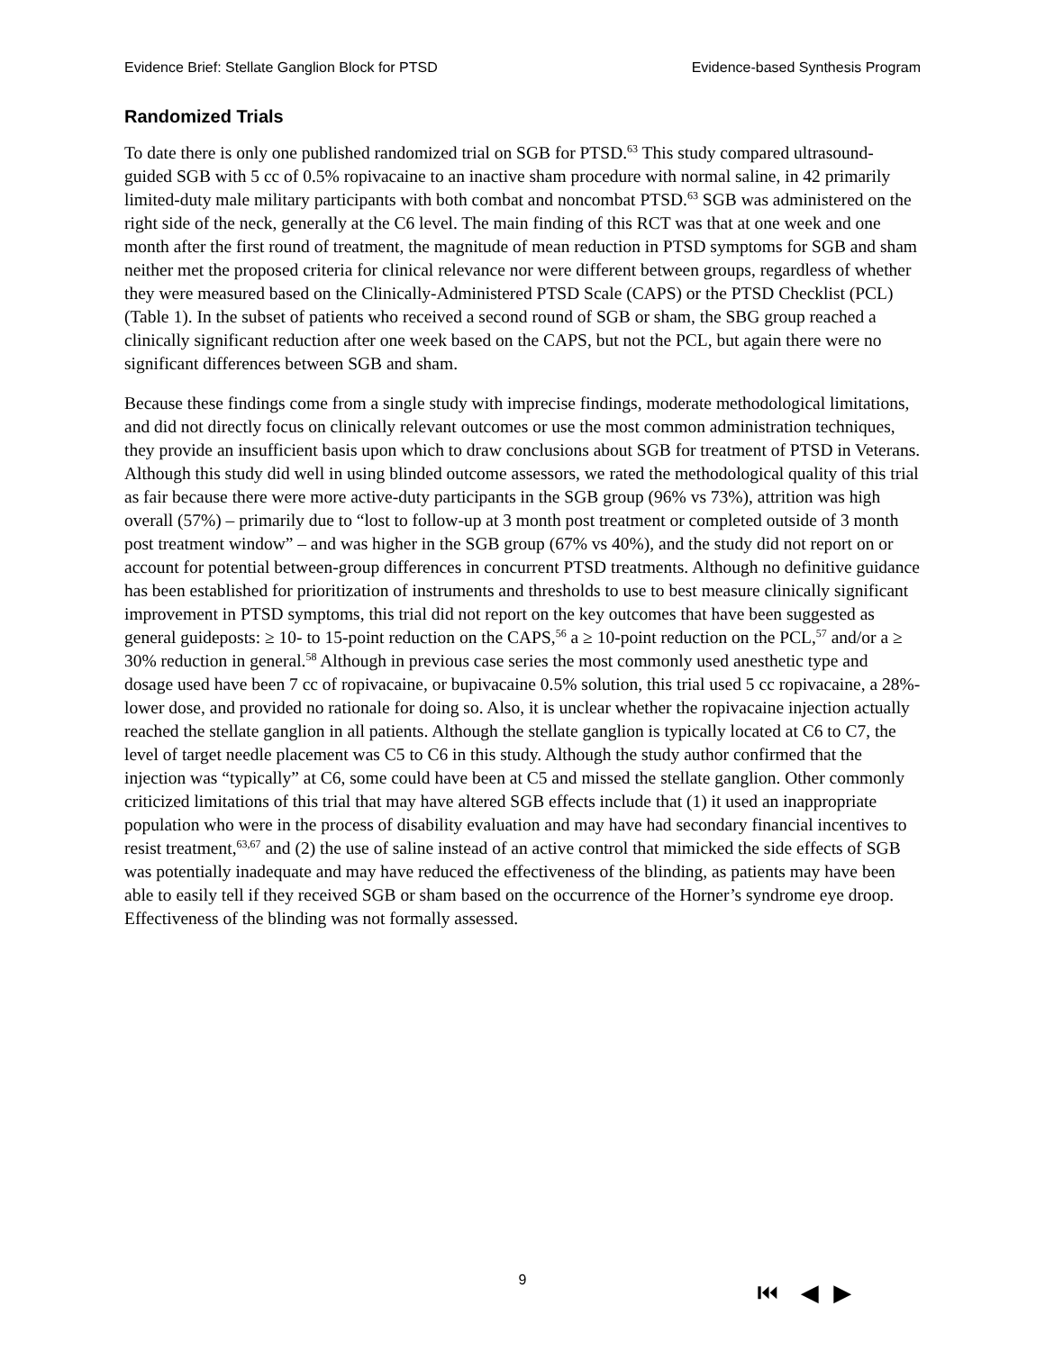Evidence Brief: Stellate Ganglion Block for PTSD Evidence-based Synthesis Program
Randomized Trials
To date there is only one published randomized trial on SGB for PTSD.<sup>63</sup> This study compared ultrasound-guided SGB with 5 cc of 0.5% ropivacaine to an inactive sham procedure with normal saline, in 42 primarily limited-duty male military participants with both combat and noncombat PTSD.<sup>63</sup> SGB was administered on the right side of the neck, generally at the C6 level. The main finding of this RCT was that at one week and one month after the first round of treatment, the magnitude of mean reduction in PTSD symptoms for SGB and sham neither met the proposed criteria for clinical relevance nor were different between groups, regardless of whether they were measured based on the Clinically-Administered PTSD Scale (CAPS) or the PTSD Checklist (PCL) (Table 1). In the subset of patients who received a second round of SGB or sham, the SBG group reached a clinically significant reduction after one week based on the CAPS, but not the PCL, but again there were no significant differences between SGB and sham.
Because these findings come from a single study with imprecise findings, moderate methodological limitations, and did not directly focus on clinically relevant outcomes or use the most common administration techniques, they provide an insufficient basis upon which to draw conclusions about SGB for treatment of PTSD in Veterans. Although this study did well in using blinded outcome assessors, we rated the methodological quality of this trial as fair because there were more active-duty participants in the SGB group (96% vs 73%), attrition was high overall (57%) – primarily due to “lost to follow-up at 3 month post treatment or completed outside of 3 month post treatment window” – and was higher in the SGB group (67% vs 40%), and the study did not report on or account for potential between-group differences in concurrent PTSD treatments. Although no definitive guidance has been established for prioritization of instruments and thresholds to use to best measure clinically significant improvement in PTSD symptoms, this trial did not report on the key outcomes that have been suggested as general guideposts: ≥ 10- to 15-point reduction on the CAPS,<sup>56</sup> a ≥ 10-point reduction on the PCL,<sup>57</sup> and/or a ≥ 30% reduction in general.<sup>58</sup> Although in previous case series the most commonly used anesthetic type and dosage used have been 7 cc of ropivacaine, or bupivacaine 0.5% solution, this trial used 5 cc ropivacaine, a 28%-lower dose, and provided no rationale for doing so. Also, it is unclear whether the ropivacaine injection actually reached the stellate ganglion in all patients. Although the stellate ganglion is typically located at C6 to C7, the level of target needle placement was C5 to C6 in this study. Although the study author confirmed that the injection was “typically” at C6, some could have been at C5 and missed the stellate ganglion. Other commonly criticized limitations of this trial that may have altered SGB effects include that (1) it used an inappropriate population who were in the process of disability evaluation and may have had secondary financial incentives to resist treatment,<sup>63,67</sup> and (2) the use of saline instead of an active control that mimicked the side effects of SGB was potentially inadequate and may have reduced the effectiveness of the blinding, as patients may have been able to easily tell if they received SGB or sham based on the occurrence of the Horner’s syndrome eye droop. Effectiveness of the blinding was not formally assessed.
9 ⏮ ◀ ▶